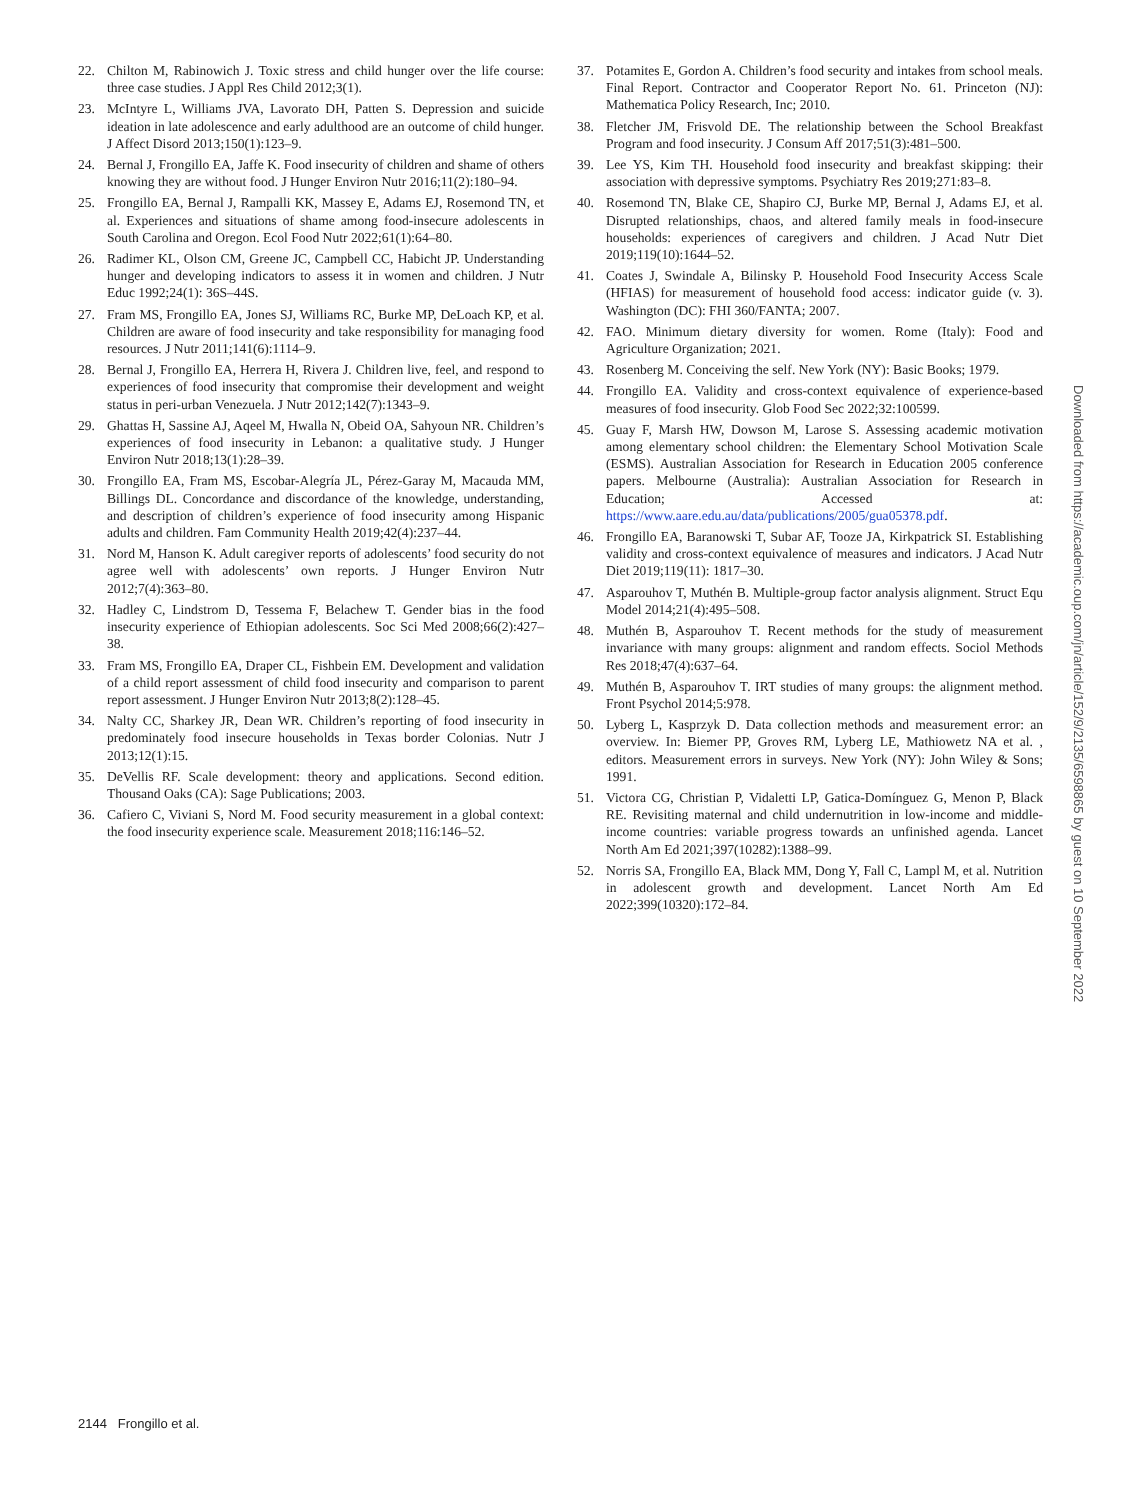22. Chilton M, Rabinowich J. Toxic stress and child hunger over the life course: three case studies. J Appl Res Child 2012;3(1).
23. McIntyre L, Williams JVA, Lavorato DH, Patten S. Depression and suicide ideation in late adolescence and early adulthood are an outcome of child hunger. J Affect Disord 2013;150(1):123–9.
24. Bernal J, Frongillo EA, Jaffe K. Food insecurity of children and shame of others knowing they are without food. J Hunger Environ Nutr 2016;11(2):180–94.
25. Frongillo EA, Bernal J, Rampalli KK, Massey E, Adams EJ, Rosemond TN, et al. Experiences and situations of shame among food-insecure adolescents in South Carolina and Oregon. Ecol Food Nutr 2022;61(1):64–80.
26. Radimer KL, Olson CM, Greene JC, Campbell CC, Habicht JP. Understanding hunger and developing indicators to assess it in women and children. J Nutr Educ 1992;24(1): 36S–44S.
27. Fram MS, Frongillo EA, Jones SJ, Williams RC, Burke MP, DeLoach KP, et al. Children are aware of food insecurity and take responsibility for managing food resources. J Nutr 2011;141(6):1114–9.
28. Bernal J, Frongillo EA, Herrera H, Rivera J. Children live, feel, and respond to experiences of food insecurity that compromise their development and weight status in peri-urban Venezuela. J Nutr 2012;142(7):1343–9.
29. Ghattas H, Sassine AJ, Aqeel M, Hwalla N, Obeid OA, Sahyoun NR. Children’s experiences of food insecurity in Lebanon: a qualitative study. J Hunger Environ Nutr 2018;13(1):28–39.
30. Frongillo EA, Fram MS, Escobar-Alegría JL, Pérez-Garay M, Macauda MM, Billings DL. Concordance and discordance of the knowledge, understanding, and description of children’s experience of food insecurity among Hispanic adults and children. Fam Community Health 2019;42(4):237–44.
31. Nord M, Hanson K. Adult caregiver reports of adolescents’ food security do not agree well with adolescents’ own reports. J Hunger Environ Nutr 2012;7(4):363–80.
32. Hadley C, Lindstrom D, Tessema F, Belachew T. Gender bias in the food insecurity experience of Ethiopian adolescents. Soc Sci Med 2008;66(2):427–38.
33. Fram MS, Frongillo EA, Draper CL, Fishbein EM. Development and validation of a child report assessment of child food insecurity and comparison to parent report assessment. J Hunger Environ Nutr 2013;8(2):128–45.
34. Nalty CC, Sharkey JR, Dean WR. Children’s reporting of food insecurity in predominately food insecure households in Texas border Colonias. Nutr J 2013;12(1):15.
35. DeVellis RF. Scale development: theory and applications. Second edition. Thousand Oaks (CA): Sage Publications; 2003.
36. Cafiero C, Viviani S, Nord M. Food security measurement in a global context: the food insecurity experience scale. Measurement 2018;116:146–52.
37. Potamites E, Gordon A. Children’s food security and intakes from school meals. Final Report. Contractor and Cooperator Report No. 61. Princeton (NJ): Mathematica Policy Research, Inc; 2010.
38. Fletcher JM, Frisvold DE. The relationship between the School Breakfast Program and food insecurity. J Consum Aff 2017;51(3):481–500.
39. Lee YS, Kim TH. Household food insecurity and breakfast skipping: their association with depressive symptoms. Psychiatry Res 2019;271:83–8.
40. Rosemond TN, Blake CE, Shapiro CJ, Burke MP, Bernal J, Adams EJ, et al. Disrupted relationships, chaos, and altered family meals in food-insecure households: experiences of caregivers and children. J Acad Nutr Diet 2019;119(10):1644–52.
41. Coates J, Swindale A, Bilinsky P. Household Food Insecurity Access Scale (HFIAS) for measurement of household food access: indicator guide (v. 3). Washington (DC): FHI 360/FANTA; 2007.
42. FAO. Minimum dietary diversity for women. Rome (Italy): Food and Agriculture Organization; 2021.
43. Rosenberg M. Conceiving the self. New York (NY): Basic Books; 1979.
44. Frongillo EA. Validity and cross-context equivalence of experience-based measures of food insecurity. Glob Food Sec 2022;32:100599.
45. Guay F, Marsh HW, Dowson M, Larose S. Assessing academic motivation among elementary school children: the Elementary School Motivation Scale (ESMS). Australian Association for Research in Education 2005 conference papers. Melbourne (Australia): Australian Association for Research in Education; Accessed at: https://www.aare.edu.au/data/publications/2005/gua05378.pdf.
46. Frongillo EA, Baranowski T, Subar AF, Tooze JA, Kirkpatrick SI. Establishing validity and cross-context equivalence of measures and indicators. J Acad Nutr Diet 2019;119(11): 1817–30.
47. Asparouhov T, Muthén B. Multiple-group factor analysis alignment. Struct Equ Model 2014;21(4):495–508.
48. Muthén B, Asparouhov T. Recent methods for the study of measurement invariance with many groups: alignment and random effects. Sociol Methods Res 2018;47(4):637–64.
49. Muthén B, Asparouhov T. IRT studies of many groups: the alignment method. Front Psychol 2014;5:978.
50. Lyberg L, Kasprzyk D. Data collection methods and measurement error: an overview. In: Biemer PP, Groves RM, Lyberg LE, Mathiowetz NA et al. , editors. Measurement errors in surveys. New York (NY): John Wiley & Sons; 1991.
51. Victora CG, Christian P, Vidaletti LP, Gatica-Domínguez G, Menon P, Black RE. Revisiting maternal and child undernutrition in low-income and middle-income countries: variable progress towards an unfinished agenda. Lancet North Am Ed 2021;397(10282):1388–99.
52. Norris SA, Frongillo EA, Black MM, Dong Y, Fall C, Lampl M, et al. Nutrition in adolescent growth and development. Lancet North Am Ed 2022;399(10320):172–84.
Downloaded from https://academic.oup.com/jn/article/152/9/2135/6598865 by guest on 10 September 2022
2144 Frongillo et al.